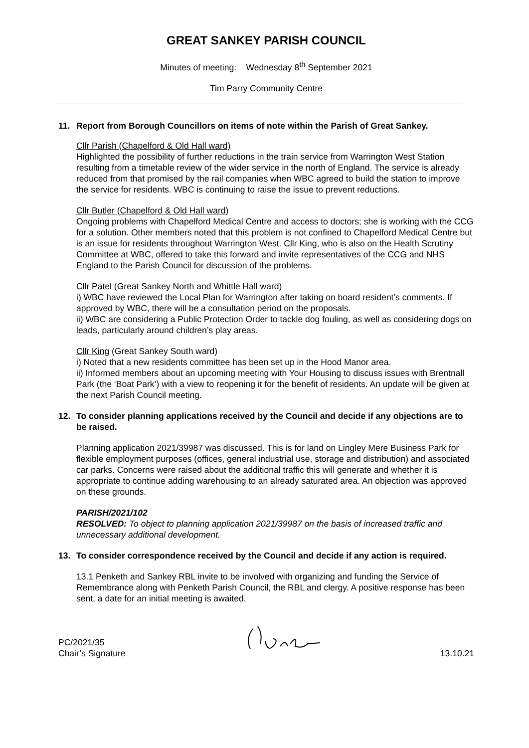GREAT SANKEY PARISH COUNCIL
Minutes of meeting: Wednesday 8<sup>th</sup> September 2021
Tim Parry Community Centre
11. Report from Borough Councillors on items of note within the Parish of Great Sankey.
Cllr Parish (Chapelford & Old Hall ward)
Highlighted the possibility of further reductions in the train service from Warrington West Station resulting from a timetable review of the wider service in the north of England. The service is already reduced from that promised by the rail companies when WBC agreed to build the station to improve the service for residents. WBC is continuing to raise the issue to prevent reductions.
Cllr Butler (Chapelford & Old Hall ward)
Ongoing problems with Chapelford Medical Centre and access to doctors; she is working with the CCG for a solution. Other members noted that this problem is not confined to Chapelford Medical Centre but is an issue for residents throughout Warrington West. Cllr King, who is also on the Health Scrutiny Committee at WBC, offered to take this forward and invite representatives of the CCG and NHS England to the Parish Council for discussion of the problems.
Cllr Patel (Great Sankey North and Whittle Hall ward)
i) WBC have reviewed the Local Plan for Warrington after taking on board resident’s comments. If approved by WBC, there will be a consultation period on the proposals.
ii) WBC are considering a Public Protection Order to tackle dog fouling, as well as considering dogs on leads, particularly around children’s play areas.
Cllr King (Great Sankey South ward)
i) Noted that a new residents committee has been set up in the Hood Manor area.
ii) Informed members about an upcoming meeting with Your Housing to discuss issues with Brentnall Park (the ‘Boat Park’) with a view to reopening it for the benefit of residents. An update will be given at the next Parish Council meeting.
12. To consider planning applications received by the Council and decide if any objections are to be raised.
Planning application 2021/39987 was discussed. This is for land on Lingley Mere Business Park for flexible employment purposes (offices, general industrial use, storage and distribution) and associated car parks. Concerns were raised about the additional traffic this will generate and whether it is appropriate to continue adding warehousing to an already saturated area. An objection was approved on these grounds.
PARISH/2021/102
RESOLVED: To object to planning application 2021/39987 on the basis of increased traffic and unnecessary additional development.
13. To consider correspondence received by the Council and decide if any action is required.
13.1 Penketh and Sankey RBL invite to be involved with organizing and funding the Service of Remembrance along with Penketh Parish Council, the RBL and clergy. A positive response has been sent, a date for an initial meeting is awaited.
PC/2021/35
Chair’s Signature
13.10.21